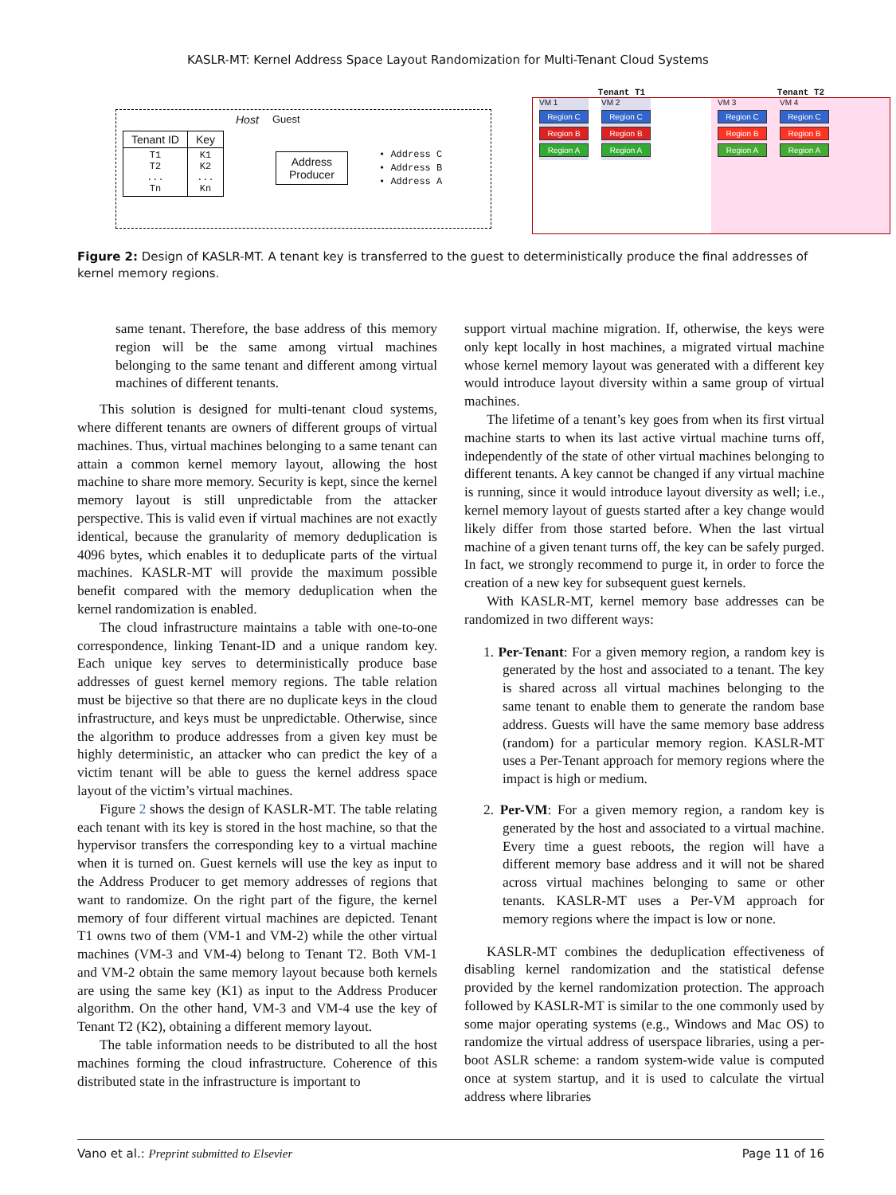KASLR-MT: Kernel Address Space Layout Randomization for Multi-Tenant Cloud Systems
Host Guest
| Tenant ID | Key |
| --- | --- |
| T1 T2 ... Tn | K1 K2 ... Kn |
Address
Producer
• Address C
• Address B
• Address A
Tenant T1 Tenant T2
VM 1
Region C
Region B
Region A
VM 2
Region C
Region B
Region A
VM 3
Region C
Region B
Region A
VM 4
Region C
Region B
Region A
Figure 2: Design of KASLR-MT. A tenant key is transferred to the guest to deterministically produce the final addresses of kernel memory regions.
same tenant. Therefore, the base address of this memory region will be the same among virtual machines belonging to the same tenant and different among virtual machines of different tenants.
This solution is designed for multi-tenant cloud systems, where different tenants are owners of different groups of virtual machines. Thus, virtual machines belonging to a same tenant can attain a common kernel memory layout, allowing the host machine to share more memory. Security is kept, since the kernel memory layout is still unpredictable from the attacker perspective. This is valid even if virtual machines are not exactly identical, because the granularity of memory deduplication is 4096 bytes, which enables it to deduplicate parts of the virtual machines. KASLR-MT will provide the maximum possible benefit compared with the memory deduplication when the kernel randomization is enabled.
The cloud infrastructure maintains a table with one-to-one correspondence, linking Tenant-ID and a unique random key. Each unique key serves to deterministically produce base addresses of guest kernel memory regions. The table relation must be bijective so that there are no duplicate keys in the cloud infrastructure, and keys must be unpredictable. Otherwise, since the algorithm to produce addresses from a given key must be highly deterministic, an attacker who can predict the key of a victim tenant will be able to guess the kernel address space layout of the victim’s virtual machines.
Figure 2 shows the design of KASLR-MT. The table relating each tenant with its key is stored in the host machine, so that the hypervisor transfers the corresponding key to a virtual machine when it is turned on. Guest kernels will use the key as input to the Address Producer to get memory addresses of regions that want to randomize. On the right part of the figure, the kernel memory of four different virtual machines are depicted. Tenant T1 owns two of them (VM-1 and VM-2) while the other virtual machines (VM-3 and VM-4) belong to Tenant T2. Both VM-1 and VM-2 obtain the same memory layout because both kernels are using the same key (K1) as input to the Address Producer algorithm. On the other hand, VM-3 and VM-4 use the key of Tenant T2 (K2), obtaining a different memory layout.
The table information needs to be distributed to all the host machines forming the cloud infrastructure. Coherence of this distributed state in the infrastructure is important to
support virtual machine migration. If, otherwise, the keys were only kept locally in host machines, a migrated virtual machine whose kernel memory layout was generated with a different key would introduce layout diversity within a same group of virtual machines.
The lifetime of a tenant’s key goes from when its first virtual machine starts to when its last active virtual machine turns off, independently of the state of other virtual machines belonging to different tenants. A key cannot be changed if any virtual machine is running, since it would introduce layout diversity as well; i.e., kernel memory layout of guests started after a key change would likely differ from those started before. When the last virtual machine of a given tenant turns off, the key can be safely purged. In fact, we strongly recommend to purge it, in order to force the creation of a new key for subsequent guest kernels.
With KASLR-MT, kernel memory base addresses can be randomized in two different ways:
1. Per-Tenant: For a given memory region, a random key is generated by the host and associated to a tenant. The key is shared across all virtual machines belonging to the same tenant to enable them to generate the random base address. Guests will have the same memory base address (random) for a particular memory region. KASLR-MT uses a Per-Tenant approach for memory regions where the impact is high or medium.
2. Per-VM: For a given memory region, a random key is generated by the host and associated to a virtual machine. Every time a guest reboots, the region will have a different memory base address and it will not be shared across virtual machines belonging to same or other tenants. KASLR-MT uses a Per-VM approach for memory regions where the impact is low or none.
KASLR-MT combines the deduplication effectiveness of disabling kernel randomization and the statistical defense provided by the kernel randomization protection. The approach followed by KASLR-MT is similar to the one commonly used by some major operating systems (e.g., Windows and Mac OS) to randomize the virtual address of userspace libraries, using a per-boot ASLR scheme: a random system-wide value is computed once at system startup, and it is used to calculate the virtual address where libraries
Vano et al.: Preprint submitted to Elsevier Page 11 of 16